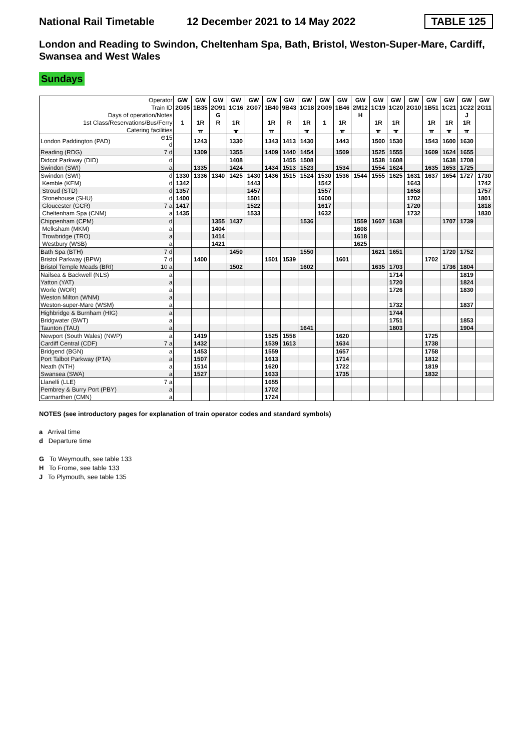National Rail Timetable 12 December 2021 to 14 May 2022 TABLE 125
London and Reading to Swindon, Cheltenham Spa, Bath, Bristol, Weston-Super-Mare, Cardiff, Swansea and West Wales
Sundays
| Operator | | GW | GW | GW | GW | GW | GW | GW | GW | GW | GW | GW | GW | GW | GW | GW | GW | GW | GW |
| Train ID | | 2G05 | 1B35 | 2O91 | 1C16 | 2G07 | 1B40 | 9B43 | 1C18 | 2G09 | 1B46 | 2M12 | 1C19 | 1C20 | 2G10 | 1B51 | 1C21 | 1C22 | 2G11 |
| Days of operation/Notes | | | | G | | | | | | | | H | | | | | | J | |
| 1st Class/Reservations/Bus/Ferry | | 1 | 1R | R | 1R | | 1R | R | 1R | 1 | 1R | | 1R | 1R | | 1R | 1R | 1R | |
| Catering facilities | | | ᚂ | | ᚂ | | ᚂ | | ᚂ | | ᚂ | | ᚂ | ᚂ | | ᚂ | ᚂ | ᚂ | |
| London Paddington (PAD) | ⊖15 d | | 1243 | | 1330 | | 1343 | 1413 | 1430 | | 1443 | | 1500 | 1530 | | 1543 | 1600 | 1630 | |
| Reading (RDG) | 7 d | | 1309 | | 1355 | | 1409 | 1440 | 1454 | | 1509 | | 1525 | 1555 | | 1609 | 1624 | 1655 | |
| Didcot Parkway (DID) | d | | | | 1408 | | | 1455 | 1508 | | | | 1538 | 1608 | | | 1638 | 1708 | |
| Swindon (SWI) | a | | 1335 | | 1424 | | 1434 | 1513 | 1523 | | 1534 | | 1554 | 1624 | | 1635 | 1653 | 1725 | |
| Swindon (SWI) | d | 1330 | 1336 | 1340 | 1425 | 1430 | 1436 | 1515 | 1524 | 1530 | 1536 | 1544 | 1555 | 1625 | 1631 | 1637 | 1654 | 1727 | 1730 |
| Kemble (KEM) | d | 1342 | | | | 1443 | | | | 1542 | | | | | 1643 | | | | 1742 |
| Stroud (STD) | d | 1357 | | | | 1457 | | | | 1557 | | | | | 1658 | | | | 1757 |
| Stonehouse (SHU) | d | 1400 | | | | 1501 | | | | 1600 | | | | | 1702 | | | | 1801 |
| Gloucester (GCR) | 7 a | 1417 | | | | 1522 | | | | 1617 | | | | | 1720 | | | | 1818 |
| Cheltenham Spa (CNM) | a | 1435 | | | | 1533 | | | | 1632 | | | | | 1732 | | | | 1830 |
| Chippenham (CPM) | d | | | 1355 | 1437 | | | | 1536 | | | 1559 | 1607 | 1638 | | | 1707 | 1739 | |
| Melksham (MKM) | a | | | 1404 | | | | | | | | 1608 | | | | | | | |
| Trowbridge (TRO) | a | | | 1414 | | | | | | | | 1618 | | | | | | | |
| Westbury (WSB) | a | | | 1421 | | | | | | | | 1625 | | | | | | | |
| Bath Spa (BTH) | 7 d | | | | 1450 | | | | 1550 | | | | 1621 | 1651 | | | 1720 | 1752 | |
| Bristol Parkway (BPW) | 7 d | | 1400 | | | | 1501 | 1539 | | | 1601 | | | | | 1702 | | | |
| Bristol Temple Meads (BRI) | 10 a | | | | 1502 | | | | 1602 | | | | 1635 | 1703 | | | 1736 | 1804 | |
| Nailsea & Backwell (NLS) | a | | | | | | | | | | | | | 1714 | | | | 1819 | |
| Yatton (YAT) | a | | | | | | | | | | | | | 1720 | | | | 1824 | |
| Worle (WOR) | a | | | | | | | | | | | | | 1726 | | | | 1830 | |
| Weston Milton (WNM) | a | | | | | | | | | | | | | | | | | | |
| Weston-super-Mare (WSM) | a | | | | | | | | | | | | | 1732 | | | | 1837 | |
| Highbridge & Burnham (HIG) | a | | | | | | | | | | | | | 1744 | | | | | |
| Bridgwater (BWT) | a | | | | | | | | | | | | | 1751 | | | | 1853 | |
| Taunton (TAU) | a | | | | | | | | 1641 | | | | | 1803 | | | | 1904 | |
| Newport (South Wales) (NWP) | a | | 1419 | | | | 1525 | 1558 | | | 1620 | | | | | 1725 | | | |
| Cardiff Central (CDF) | 7 a | | 1432 | | | | 1539 | 1613 | | | 1634 | | | | | 1738 | | | |
| Bridgend (BGN) | a | | 1453 | | | | 1559 | | | | 1657 | | | | | 1758 | | | |
| Port Talbot Parkway (PTA) | a | | 1507 | | | | 1613 | | | | 1714 | | | | | 1812 | | | |
| Neath (NTH) | a | | 1514 | | | | 1620 | | | | 1722 | | | | | 1819 | | | |
| Swansea (SWA) | a | | 1527 | | | | 1633 | | | | 1735 | | | | | 1832 | | | |
| Llanelli (LLE) | 7 a | | | | | | 1655 | | | | | | | | | | | | |
| Pembrey & Burry Port (PBY) | a | | | | | | 1702 | | | | | | | | | | | | |
| Carmarthen (CMN) | a | | | | | | 1724 | | | | | | | | | | | | |
NOTES (see introductory pages for explanation of train operator codes and standard symbols)
a Arrival time
d Departure time
G To Weymouth, see table 133
H To Frome, see table 133
J To Plymouth, see table 135